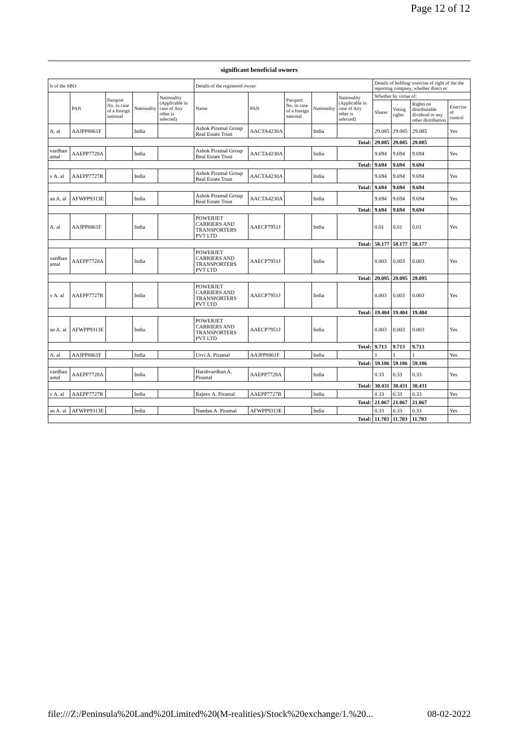Page 12 of 12
significant beneficial owners
| ls of the SBO | | | | | Details of the registered owner | | | | | Details of holding/ exercise of right of the the reporting company, whether direct or | | | |
| --- | --- | --- | --- | --- | --- | --- | --- | --- | --- | --- | --- | --- | --- |
| | PAN | Passport No. in case of a foreign national | Nationality | Nationality (Applicable in case of Any other is selected) | Name | PAN | Passport No. in case of a foreign national | Nationality | Nationality (Applicable in case of Any other is selected) | Whether by virtue of: | | | |
| | | | | | | | | | | Shares | Voting rights | Rights on distributable dividend or any other distribution | Exercise of control |
| A. al | AAJPP8861F | | India | | Ashok Piramal Group Real Estate Trust | AACTA4230A | | India | | 29.085 | 29.085 | 29.085 | Yes |
| Total: | | | | | | | | | | 29.085 | 29.085 | 29.085 | |
| vardhan amal | AAEPP7728A | | India | | Ashok Piramal Group Real Estate Trust | AACTA4230A | | India | | 9.694 | 9.694 | 9.694 | Yes |
| Total: | | | | | | | | | | 9.694 | 9.694 | 9.694 | |
| v A. al | AAEPP7727R | | India | | Ashok Piramal Group Real Estate Trust | AACTA4230A | | India | | 9.694 | 9.694 | 9.694 | Yes |
| Total: | | | | | | | | | | 9.694 | 9.694 | 9.694 | |
| an A. al | AFWPP9313E | | India | | Ashok Piramal Group Real Estate Trust | AACTA4230A | | India | | 9.694 | 9.694 | 9.694 | Yes |
| Total: | | | | | | | | | | 9.694 | 9.694 | 9.694 | |
| A. al | AAJPP8861F | | India | | POWERJET CARRIERS AND TRANSPORTERS PVT LTD | AAECP7951J | | India | | 0.01 | 0.01 | 0.01 | Yes |
| Total: | | | | | | | | | | 58.177 | 58.177 | 58.177 | |
| vardhan amal | AAEPP7728A | | India | | POWERJET CARRIERS AND TRANSPORTERS PVT LTD | AAECP7951J | | India | | 0.003 | 0.003 | 0.003 | Yes |
| Total: | | | | | | | | | | 29.095 | 29.095 | 29.095 | |
| v A. al | AAEPP7727R | | India | | POWERJET CARRIERS AND TRANSPORTERS PVT LTD | AAECP7951J | | India | | 0.003 | 0.003 | 0.003 | Yes |
| Total: | | | | | | | | | | 19.404 | 19.404 | 19.404 | |
| an A. al | AFWPP9313E | | India | | POWERJET CARRIERS AND TRANSPORTERS PVT LTD | AAECP7951J | | India | | 0.003 | 0.003 | 0.003 | Yes |
| Total: | | | | | | | | | | 9.713 | 9.713 | 9.713 | |
| A. al | AAJPP8861F | | India | | Urvi A. Piramal | AAJPP8861F | | India | | 1 | 1 | 1 | Yes |
| Total: | | | | | | | | | | 59.186 | 59.186 | 59.186 | |
| vardhan amal | AAEPP7728A | | India | | Harshvardhan A. Piramal | AAEPP7728A | | India | | 0.33 | 0.33 | 0.33 | Yes |
| Total: | | | | | | | | | | 30.431 | 30.431 | 30.431 | |
| v A. al | AAEPP7727R | | India | | Rajeev A. Piramal | AAEPP7727R | | India | | 0.33 | 0.33 | 0.33 | Yes |
| Total: | | | | | | | | | | 21.067 | 21.067 | 21.067 | |
| an A. al | AFWPP9313E | | India | | Nandan A. Piramal | AFWPP9313E | | India | | 0.33 | 0.33 | 0.33 | Yes |
| Total: | | | | | | | | | | 11.703 | 11.703 | 11.703 | |
file:///Z:/Peninsula%20Land%20Limited%20(M-realities)/Stock%20exchange/1.%20... 08-02-2022